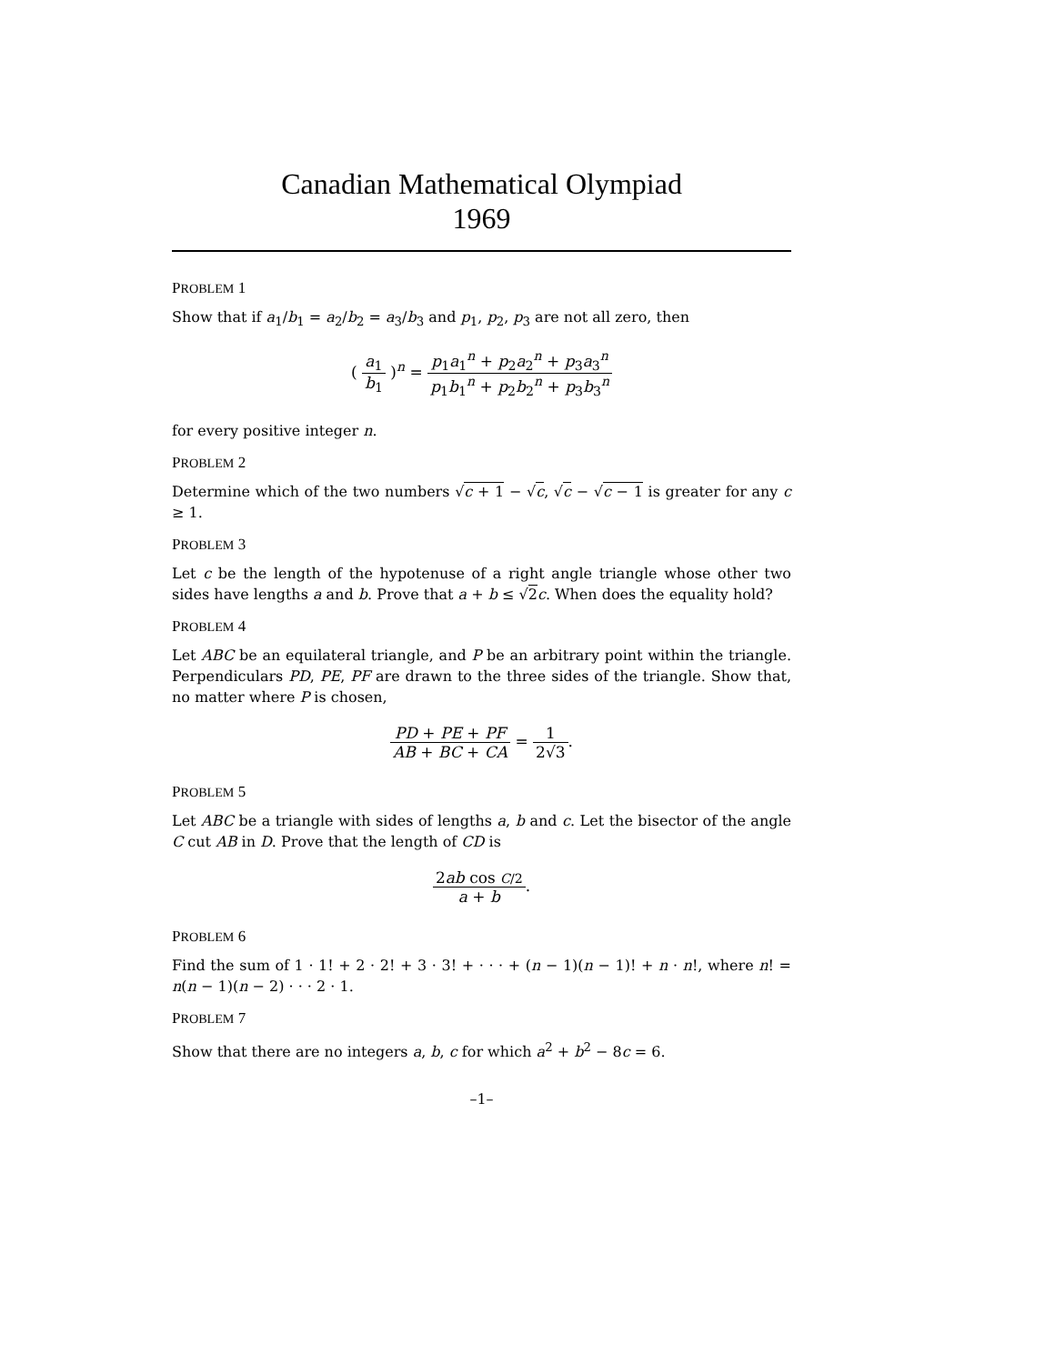Canadian Mathematical Olympiad
1969
PROBLEM 1
Show that if a<sub>1</sub>/b<sub>1</sub> = a<sub>2</sub>/b<sub>2</sub> = a<sub>3</sub>/b<sub>3</sub> and p<sub>1</sub>, p<sub>2</sub>, p<sub>3</sub> are not all zero, then
( a<sub>1</sub> b<sub>1</sub> )<sup>n</sup> = p<sub>1</sub>a<sub>1</sub><sup>n</sup> + p<sub>2</sub>a<sub>2</sub><sup>n</sup> + p<sub>3</sub>a<sub>3</sub><sup>n</sup> p<sub>1</sub>b<sub>1</sub><sup>n</sup> + p<sub>2</sub>b<sub>2</sub><sup>n</sup> + p<sub>3</sub>b<sub>3</sub><sup>n</sup>
for every positive integer n.
PROBLEM 2
Determine which of the two numbers √c + 1 − √c, √c − √c − 1 is greater for any c ≥ 1.
PROBLEM 3
Let c be the length of the hypotenuse of a right angle triangle whose other two sides have lengths a and b. Prove that a + b ≤ √2 c. When does the equality hold?
PROBLEM 4
Let ABC be an equilateral triangle, and P be an arbitrary point within the triangle. Perpendiculars PD, PE, PF are drawn to the three sides of the triangle. Show that, no matter where P is chosen,
PD + PE + PF AB + BC + CA = 1 2√3.
PROBLEM 5
Let ABC be a triangle with sides of lengths a, b and c. Let the bisector of the angle C cut AB in D. Prove that the length of CD is
2ab cos C/2 a + b.
PROBLEM 6
Find the sum of 1 · 1! + 2 · 2! + 3 · 3! + · · · + (n − 1)(n − 1)! + n · n!, where n! = n(n − 1)(n − 2) · · · 2 · 1.
PROBLEM 7
Show that there are no integers a, b, c for which a<sup>2</sup> + b<sup>2</sup> − 8c = 6.
–1–